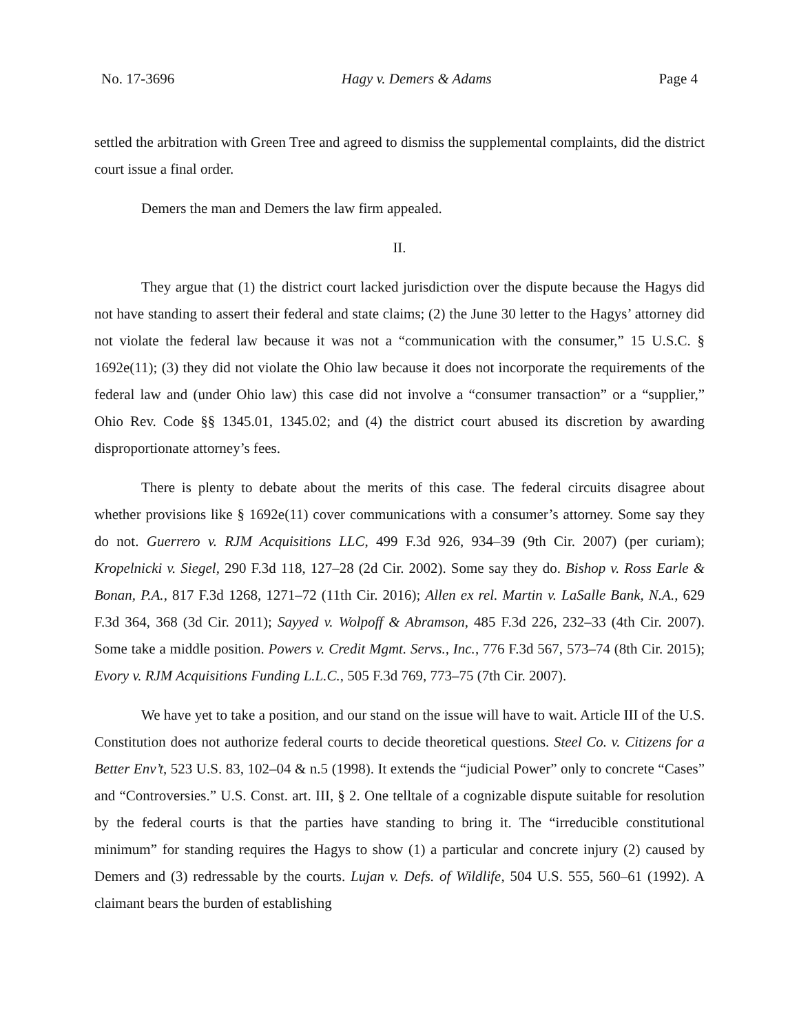No. 17-3696 Hagy v. Demers & Adams Page 4
settled the arbitration with Green Tree and agreed to dismiss the supplemental complaints, did the district court issue a final order.
Demers the man and Demers the law firm appealed.
II.
They argue that (1) the district court lacked jurisdiction over the dispute because the Hagys did not have standing to assert their federal and state claims; (2) the June 30 letter to the Hagys’ attorney did not violate the federal law because it was not a “communication with the consumer,” 15 U.S.C. § 1692e(11); (3) they did not violate the Ohio law because it does not incorporate the requirements of the federal law and (under Ohio law) this case did not involve a “consumer transaction” or a “supplier,” Ohio Rev. Code §§ 1345.01, 1345.02; and (4) the district court abused its discretion by awarding disproportionate attorney’s fees.
There is plenty to debate about the merits of this case. The federal circuits disagree about whether provisions like § 1692e(11) cover communications with a consumer’s attorney. Some say they do not. Guerrero v. RJM Acquisitions LLC, 499 F.3d 926, 934–39 (9th Cir. 2007) (per curiam); Kropelnicki v. Siegel, 290 F.3d 118, 127–28 (2d Cir. 2002). Some say they do. Bishop v. Ross Earle & Bonan, P.A., 817 F.3d 1268, 1271–72 (11th Cir. 2016); Allen ex rel. Martin v. LaSalle Bank, N.A., 629 F.3d 364, 368 (3d Cir. 2011); Sayyed v. Wolpoff & Abramson, 485 F.3d 226, 232–33 (4th Cir. 2007). Some take a middle position. Powers v. Credit Mgmt. Servs., Inc., 776 F.3d 567, 573–74 (8th Cir. 2015); Evory v. RJM Acquisitions Funding L.L.C., 505 F.3d 769, 773–75 (7th Cir. 2007).
We have yet to take a position, and our stand on the issue will have to wait. Article III of the U.S. Constitution does not authorize federal courts to decide theoretical questions. Steel Co. v. Citizens for a Better Env’t, 523 U.S. 83, 102–04 & n.5 (1998). It extends the “judicial Power” only to concrete “Cases” and “Controversies.” U.S. Const. art. III, § 2. One telltale of a cognizable dispute suitable for resolution by the federal courts is that the parties have standing to bring it. The “irreducible constitutional minimum” for standing requires the Hagys to show (1) a particular and concrete injury (2) caused by Demers and (3) redressable by the courts. Lujan v. Defs. of Wildlife, 504 U.S. 555, 560–61 (1992). A claimant bears the burden of establishing